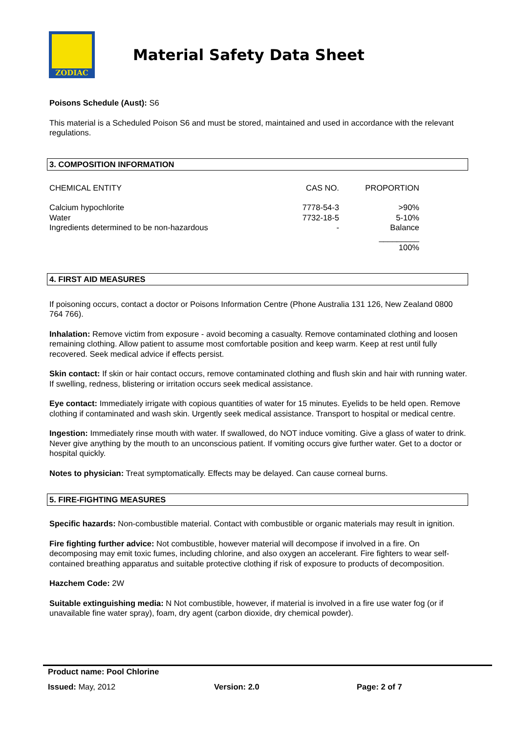ZODIAC
Material Safety Data Sheet
Poisons Schedule (Aust): S6
This material is a Scheduled Poison S6 and must be stored, maintained and used in accordance with the relevant regulations.
3. COMPOSITION INFORMATION
| CHEMICAL ENTITY | CAS NO. | PROPORTION |
| Calcium hypochlorite | 7778-54-3 | >90% |
| Water | 7732-18-5 | 5-10% |
| Ingredients determined to be non-hazardous | - | Balance |
| | | _________ |
| | | 100% |
4. FIRST AID MEASURES
If poisoning occurs, contact a doctor or Poisons Information Centre (Phone Australia 131 126, New Zealand 0800 764 766).
Inhalation: Remove victim from exposure - avoid becoming a casualty. Remove contaminated clothing and loosen remaining clothing. Allow patient to assume most comfortable position and keep warm. Keep at rest until fully recovered. Seek medical advice if effects persist.
Skin contact: If skin or hair contact occurs, remove contaminated clothing and flush skin and hair with running water. If swelling, redness, blistering or irritation occurs seek medical assistance.
Eye contact: Immediately irrigate with copious quantities of water for 15 minutes. Eyelids to be held open. Remove clothing if contaminated and wash skin. Urgently seek medical assistance. Transport to hospital or medical centre.
Ingestion: Immediately rinse mouth with water. If swallowed, do NOT induce vomiting. Give a glass of water to drink. Never give anything by the mouth to an unconscious patient. If vomiting occurs give further water. Get to a doctor or hospital quickly.
Notes to physician: Treat symptomatically. Effects may be delayed. Can cause corneal burns.
5. FIRE-FIGHTING MEASURES
Specific hazards: Non-combustible material. Contact with combustible or organic materials may result in ignition.
Fire fighting further advice: Not combustible, however material will decompose if involved in a fire. On decomposing may emit toxic fumes, including chlorine, and also oxygen an accelerant. Fire fighters to wear self-contained breathing apparatus and suitable protective clothing if risk of exposure to products of decomposition.
Hazchem Code: 2W
Suitable extinguishing media: N Not combustible, however, if material is involved in a fire use water fog (or if unavailable fine water spray), foam, dry agent (carbon dioxide, dry chemical powder).
Product name: Pool Chlorine
Issued: May, 2012 Version: 2.0 Page: 2 of 7